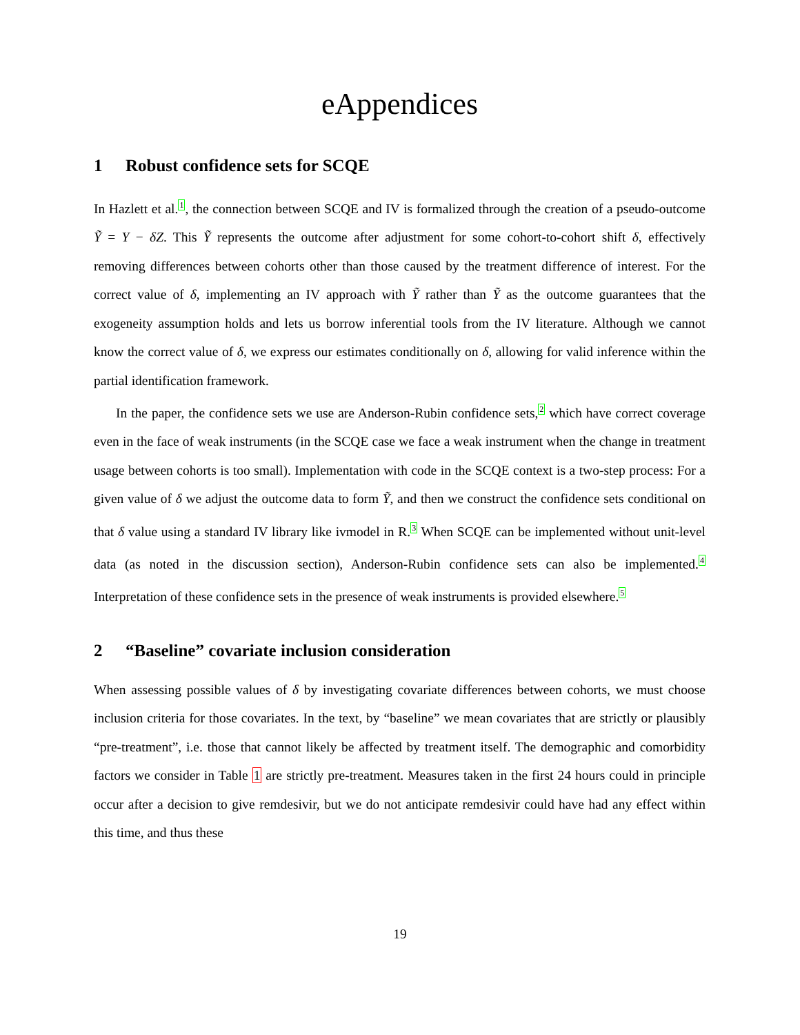eAppendices
1 Robust confidence sets for SCQE
In Hazlett et al.<sup>1</sup>, the connection between SCQE and IV is formalized through the creation of a pseudo-outcome Ỹ = Y − δZ. This Ỹ represents the outcome after adjustment for some cohort-to-cohort shift δ, effectively removing differences between cohorts other than those caused by the treatment difference of interest. For the correct value of δ, implementing an IV approach with Ỹ rather than Ỹ as the outcome guarantees that the exogeneity assumption holds and lets us borrow inferential tools from the IV literature. Although we cannot know the correct value of δ, we express our estimates conditionally on δ, allowing for valid inference within the partial identification framework.
In the paper, the confidence sets we use are Anderson-Rubin confidence sets,<sup>2</sup> which have correct coverage even in the face of weak instruments (in the SCQE case we face a weak instrument when the change in treatment usage between cohorts is too small). Implementation with code in the SCQE context is a two-step process: For a given value of δ we adjust the outcome data to form Ỹ, and then we construct the confidence sets conditional on that δ value using a standard IV library like ivmodel in R.<sup>3</sup> When SCQE can be implemented without unit-level data (as noted in the discussion section), Anderson-Rubin confidence sets can also be implemented.<sup>4</sup> Interpretation of these confidence sets in the presence of weak instruments is provided elsewhere.<sup>5</sup>
2 “Baseline” covariate inclusion consideration
When assessing possible values of δ by investigating covariate differences between cohorts, we must choose inclusion criteria for those covariates. In the text, by “baseline” we mean covariates that are strictly or plausibly “pre-treatment”, i.e. those that cannot likely be affected by treatment itself. The demographic and comorbidity factors we consider in Table 1 are strictly pre-treatment. Measures taken in the first 24 hours could in principle occur after a decision to give remdesivir, but we do not anticipate remdesivir could have had any effect within this time, and thus these
19